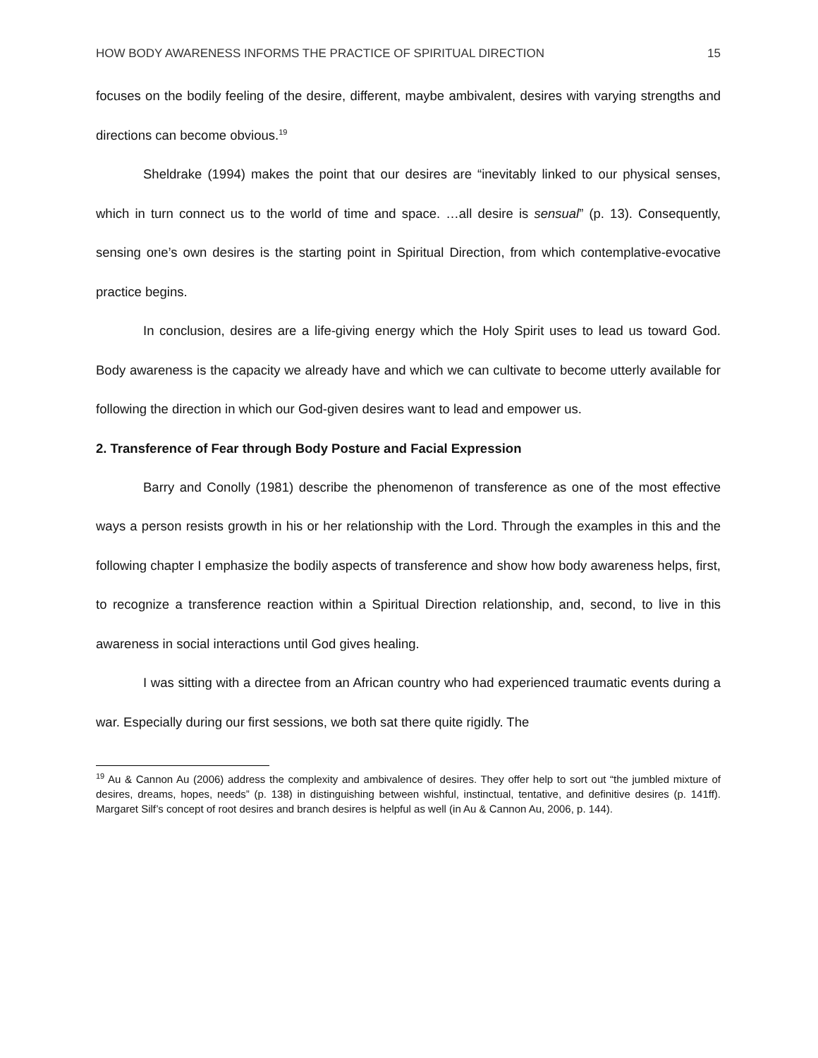HOW BODY AWARENESS INFORMS THE PRACTICE OF SPIRITUAL DIRECTION 15
focuses on the bodily feeling of the desire, different, maybe ambivalent, desires with varying strengths and directions can become obvious.<sup>19</sup>
Sheldrake (1994) makes the point that our desires are “inevitably linked to our physical senses, which in turn connect us to the world of time and space. …all desire is sensual” (p. 13). Consequently, sensing one’s own desires is the starting point in Spiritual Direction, from which contemplative-evocative practice begins.
In conclusion, desires are a life-giving energy which the Holy Spirit uses to lead us toward God. Body awareness is the capacity we already have and which we can cultivate to become utterly available for following the direction in which our God-given desires want to lead and empower us.
2. Transference of Fear through Body Posture and Facial Expression
Barry and Conolly (1981) describe the phenomenon of transference as one of the most effective ways a person resists growth in his or her relationship with the Lord. Through the examples in this and the following chapter I emphasize the bodily aspects of transference and show how body awareness helps, first, to recognize a transference reaction within a Spiritual Direction relationship, and, second, to live in this awareness in social interactions until God gives healing.
I was sitting with a directee from an African country who had experienced traumatic events during a war. Especially during our first sessions, we both sat there quite rigidly. The
<sup>19</sup> Au & Cannon Au (2006) address the complexity and ambivalence of desires. They offer help to sort out “the jumbled mixture of desires, dreams, hopes, needs” (p. 138) in distinguishing between wishful, instinctual, tentative, and definitive desires (p. 141ff). Margaret Silf’s concept of root desires and branch desires is helpful as well (in Au & Cannon Au, 2006, p. 144).